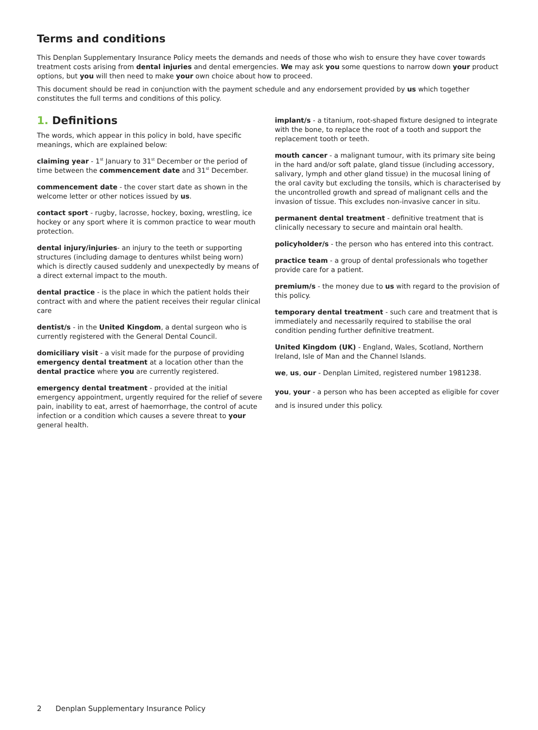Terms and conditions
This Denplan Supplementary Insurance Policy meets the demands and needs of those who wish to ensure they have cover towards treatment costs arising from dental injuries and dental emergencies. We may ask you some questions to narrow down your product options, but you will then need to make your own choice about how to proceed.
This document should be read in conjunction with the payment schedule and any endorsement provided by us which together constitutes the full terms and conditions of this policy.
1. Definitions
The words, which appear in this policy in bold, have specific meanings, which are explained below:
claiming year - 1<sup>st</sup> January to 31<sup>st</sup> December or the period of time between the commencement date and 31<sup>st</sup> December.
commencement date - the cover start date as shown in the welcome letter or other notices issued by us.
contact sport - rugby, lacrosse, hockey, boxing, wrestling, ice hockey or any sport where it is common practice to wear mouth protection.
dental injury/injuries- an injury to the teeth or supporting structures (including damage to dentures whilst being worn) which is directly caused suddenly and unexpectedly by means of a direct external impact to the mouth.
dental practice - is the place in which the patient holds their contract with and where the patient receives their regular clinical care
dentist/s - in the United Kingdom, a dental surgeon who is currently registered with the General Dental Council.
domiciliary visit - a visit made for the purpose of providing emergency dental treatment at a location other than the dental practice where you are currently registered.
emergency dental treatment - provided at the initial emergency appointment, urgently required for the relief of severe pain, inability to eat, arrest of haemorrhage, the control of acute infection or a condition which causes a severe threat to your general health.
implant/s - a titanium, root-shaped fixture designed to integrate with the bone, to replace the root of a tooth and support the replacement tooth or teeth.
mouth cancer - a malignant tumour, with its primary site being in the hard and/or soft palate, gland tissue (including accessory, salivary, lymph and other gland tissue) in the mucosal lining of the oral cavity but excluding the tonsils, which is characterised by the uncontrolled growth and spread of malignant cells and the invasion of tissue. This excludes non-invasive cancer in situ.
permanent dental treatment - definitive treatment that is clinically necessary to secure and maintain oral health.
policyholder/s - the person who has entered into this contract.
practice team - a group of dental professionals who together provide care for a patient.
premium/s - the money due to us with regard to the provision of this policy.
temporary dental treatment - such care and treatment that is immediately and necessarily required to stabilise the oral condition pending further definitive treatment.
United Kingdom (UK) - England, Wales, Scotland, Northern Ireland, Isle of Man and the Channel Islands.
we, us, our - Denplan Limited, registered number 1981238.
you, your - a person who has been accepted as eligible for cover and is insured under this policy.
2 Denplan Supplementary Insurance Policy